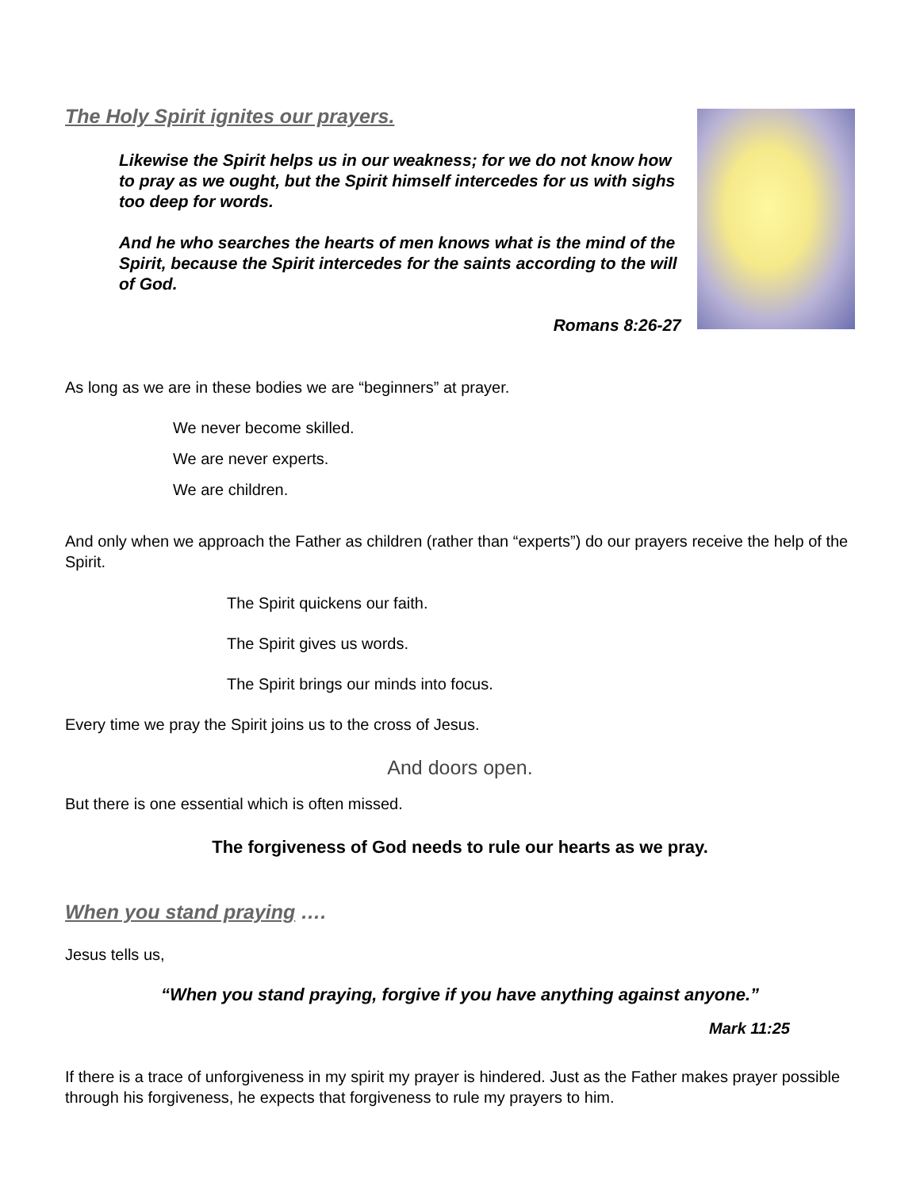The Holy Spirit ignites our prayers.
Likewise the Spirit helps us in our weakness; for we do not know how to pray as we ought, but the Spirit himself intercedes for us with sighs too deep for words.
And he who searches the hearts of men knows what is the mind of the Spirit, because the Spirit intercedes for the saints according to the will of God.
Romans 8:26-27
As long as we are in these bodies we are “beginners” at prayer.
We never become skilled.
We are never experts.
We are children.
And only when we approach the Father as children (rather than “experts”) do our prayers receive the help of the Spirit.
The Spirit quickens our faith.
The Spirit gives us words.
The Spirit brings our minds into focus.
Every time we pray the Spirit joins us to the cross of Jesus.
And doors open.
But there is one essential which is often missed.
The forgiveness of God needs to rule our hearts as we pray.
When you stand praying ….
Jesus tells us,
“When you stand praying, forgive if you have anything against anyone.”
Mark 11:25
If there is a trace of unforgiveness in my spirit my prayer is hindered. Just as the Father makes prayer possible through his forgiveness, he expects that forgiveness to rule my prayers to him.